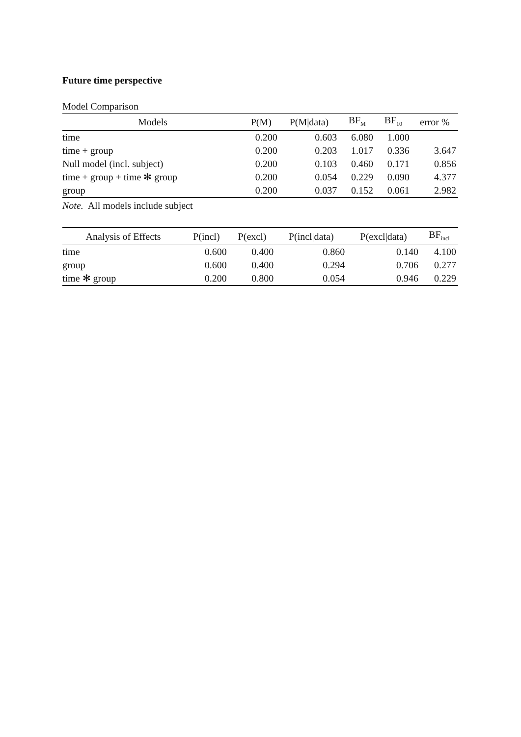Future time perspective
Model Comparison
| Models | P(M) | P(M/data) | BF<sub>M</sub> | BF<sub>10</sub> | error % |
| --- | --- | --- | --- | --- | --- |
| time | 0.200 | 0.603 | 6.080 | 1.000 | |
| time + group | 0.200 | 0.203 | 1.017 | 0.336 | 3.647 |
| Null model (incl. subject) | 0.200 | 0.103 | 0.460 | 0.171 | 0.856 |
| time + group + time ✻ group | 0.200 | 0.054 | 0.229 | 0.090 | 4.377 |
| group | 0.200 | 0.037 | 0.152 | 0.061 | 2.982 |
Note. All models include subject
| Analysis of Effects | P(incl) | P(excl) | P(incl/data) | P(excl/data) | BF<sub>incl</sub> |
| --- | --- | --- | --- | --- | --- |
| time | 0.600 | 0.400 | 0.860 | 0.140 | 4.100 |
| group | 0.600 | 0.400 | 0.294 | 0.706 | 0.277 |
| time ✻ group | 0.200 | 0.800 | 0.054 | 0.946 | 0.229 |